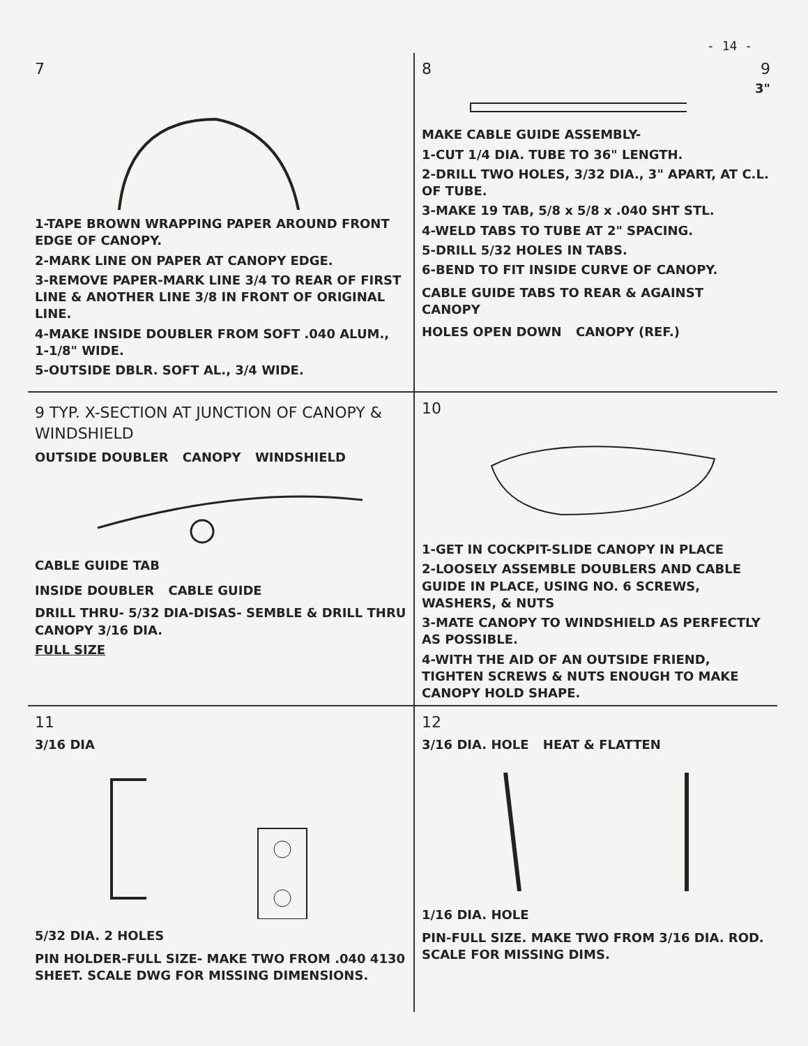- 14 -
7
1-TAPE BROWN WRAPPING PAPER AROUND FRONT EDGE OF CANOPY.
2-MARK LINE ON PAPER AT CANOPY EDGE.
3-REMOVE PAPER-MARK LINE 3/4 TO REAR OF FIRST LINE & ANOTHER LINE 3/8 IN FRONT OF ORIGINAL LINE.
4-MAKE INSIDE DOUBLER FROM SOFT .040 ALUM., 1-1/8" WIDE.
5-OUTSIDE DBLR. SOFT AL., 3/4 WIDE.
8 9
3"
MAKE CABLE GUIDE ASSEMBLY-
1-CUT 1/4 DIA. TUBE TO 36" LENGTH.
2-DRILL TWO HOLES, 3/32 DIA., 3" APART, AT C.L. OF TUBE.
3-MAKE 19 TAB, 5/8 x 5/8 x .040 SHT STL.
4-WELD TABS TO TUBE AT 2" SPACING.
5-DRILL 5/32 HOLES IN TABS.
6-BEND TO FIT INSIDE CURVE OF CANOPY.
CABLE GUIDE TABS TO REAR & AGAINST CANOPY HOLES OPEN DOWN CANOPY (REF.)
9 TYP. X-SECTION AT JUNCTION OF CANOPY & WINDSHIELD
OUTSIDE DOUBLER CANOPY WINDSHIELD
CABLE GUIDE TAB
INSIDE DOUBLER CABLE GUIDE
DRILL THRU- 5/32 DIA-DISAS- SEMBLE & DRILL THRU CANOPY 3/16 DIA.
FULL SIZE
10
1-GET IN COCKPIT-SLIDE CANOPY IN PLACE
2-LOOSELY ASSEMBLE DOUBLERS AND CABLE GUIDE IN PLACE, USING NO. 6 SCREWS, WASHERS, & NUTS
3-MATE CANOPY TO WINDSHIELD AS PERFECTLY AS POSSIBLE.
4-WITH THE AID OF AN OUTSIDE FRIEND, TIGHTEN SCREWS & NUTS ENOUGH TO MAKE CANOPY HOLD SHAPE.
11
3/16 DIA
5/32 DIA. 2 HOLES
PIN HOLDER-FULL SIZE- MAKE TWO FROM .040 4130 SHEET. SCALE DWG FOR MISSING DIMENSIONS.
12
3/16 DIA. HOLE HEAT & FLATTEN
1/16 DIA. HOLE
PIN-FULL SIZE. MAKE TWO FROM 3/16 DIA. ROD. SCALE FOR MISSING DIMS.